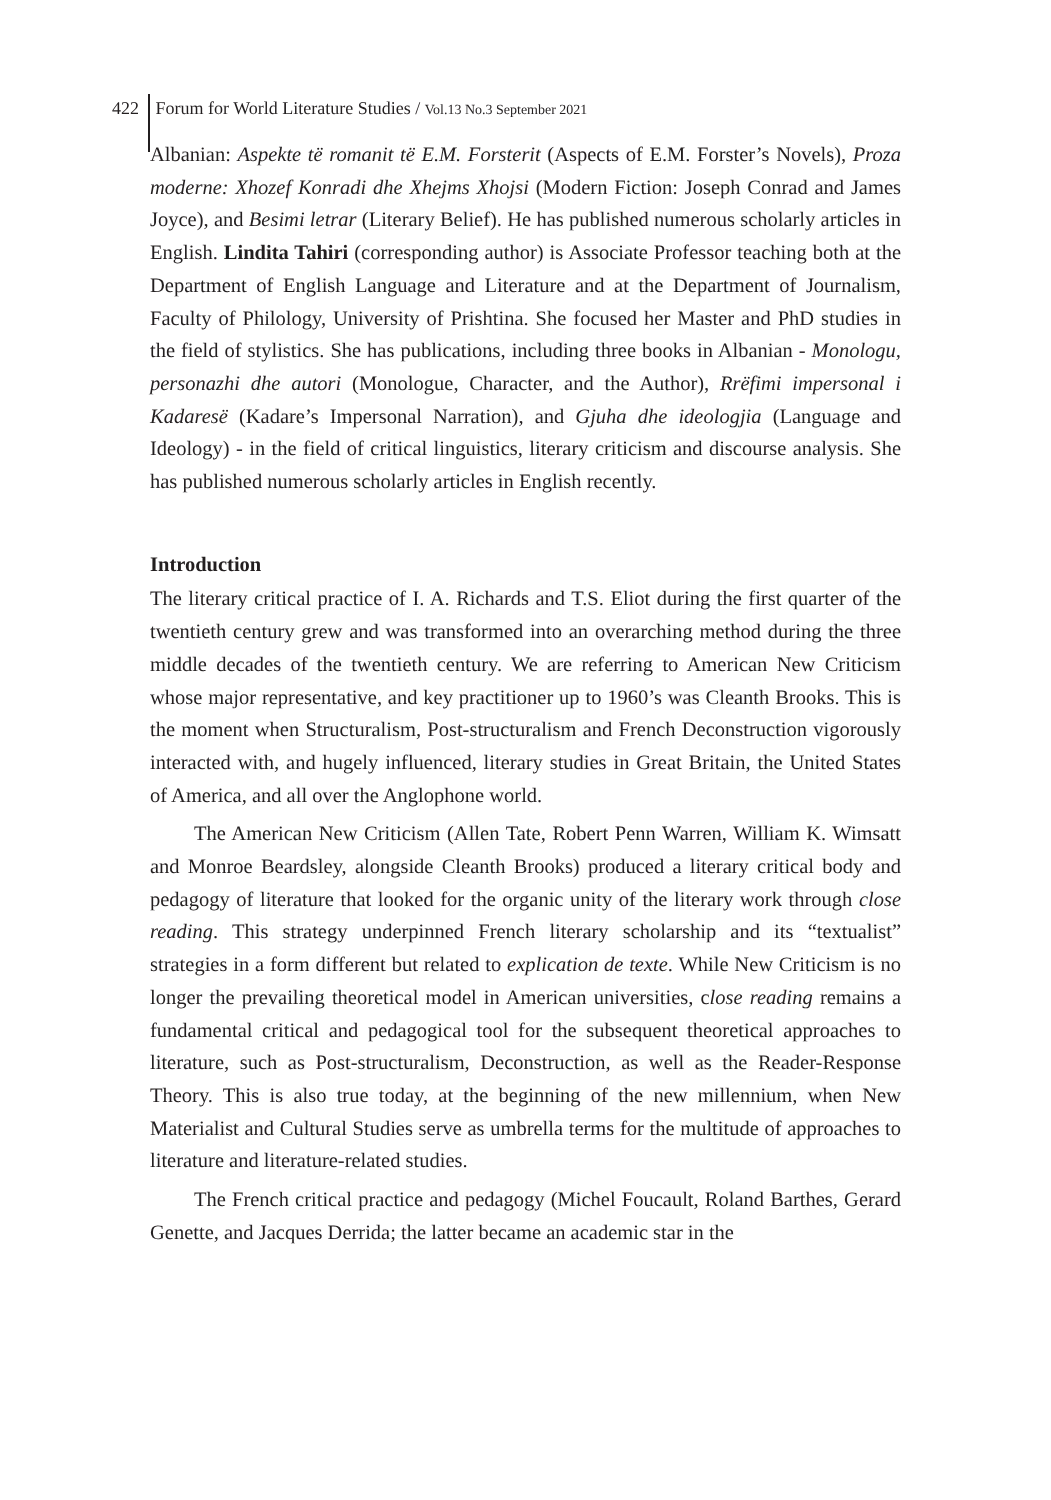422 Forum for World Literature Studies / Vol.13 No.3 September 2021
Albanian: Aspekte të romanit të E.M. Forsterit (Aspects of E.M. Forster’s Novels), Proza moderne: Xhozef Konradi dhe Xhejms Xhojsi (Modern Fiction: Joseph Conrad and James Joyce), and Besimi letrar (Literary Belief). He has published numerous scholarly articles in English. Lindita Tahiri (corresponding author) is Associate Professor teaching both at the Department of English Language and Literature and at the Department of Journalism, Faculty of Philology, University of Prishtina. She focused her Master and PhD studies in the field of stylistics. She has publications, including three books in Albanian - Monologu, personazhi dhe autori (Monologue, Character, and the Author), Rrëfimi impersonal i Kadaresë (Kadare’s Impersonal Narration), and Gjuha dhe ideologjia (Language and Ideology) - in the field of critical linguistics, literary criticism and discourse analysis. She has published numerous scholarly articles in English recently.
Introduction
The literary critical practice of I. A. Richards and T.S. Eliot during the first quarter of the twentieth century grew and was transformed into an overarching method during the three middle decades of the twentieth century. We are referring to American New Criticism whose major representative, and key practitioner up to 1960’s was Cleanth Brooks. This is the moment when Structuralism, Post-structuralism and French Deconstruction vigorously interacted with, and hugely influenced, literary studies in Great Britain, the United States of America, and all over the Anglophone world.
The American New Criticism (Allen Tate, Robert Penn Warren, William K. Wimsatt and Monroe Beardsley, alongside Cleanth Brooks) produced a literary critical body and pedagogy of literature that looked for the organic unity of the literary work through close reading. This strategy underpinned French literary scholarship and its “textualist” strategies in a form different but related to explication de texte. While New Criticism is no longer the prevailing theoretical model in American universities, close reading remains a fundamental critical and pedagogical tool for the subsequent theoretical approaches to literature, such as Post-structuralism, Deconstruction, as well as the Reader-Response Theory. This is also true today, at the beginning of the new millennium, when New Materialist and Cultural Studies serve as umbrella terms for the multitude of approaches to literature and literature-related studies.
The French critical practice and pedagogy (Michel Foucault, Roland Barthes, Gerard Genette, and Jacques Derrida; the latter became an academic star in the